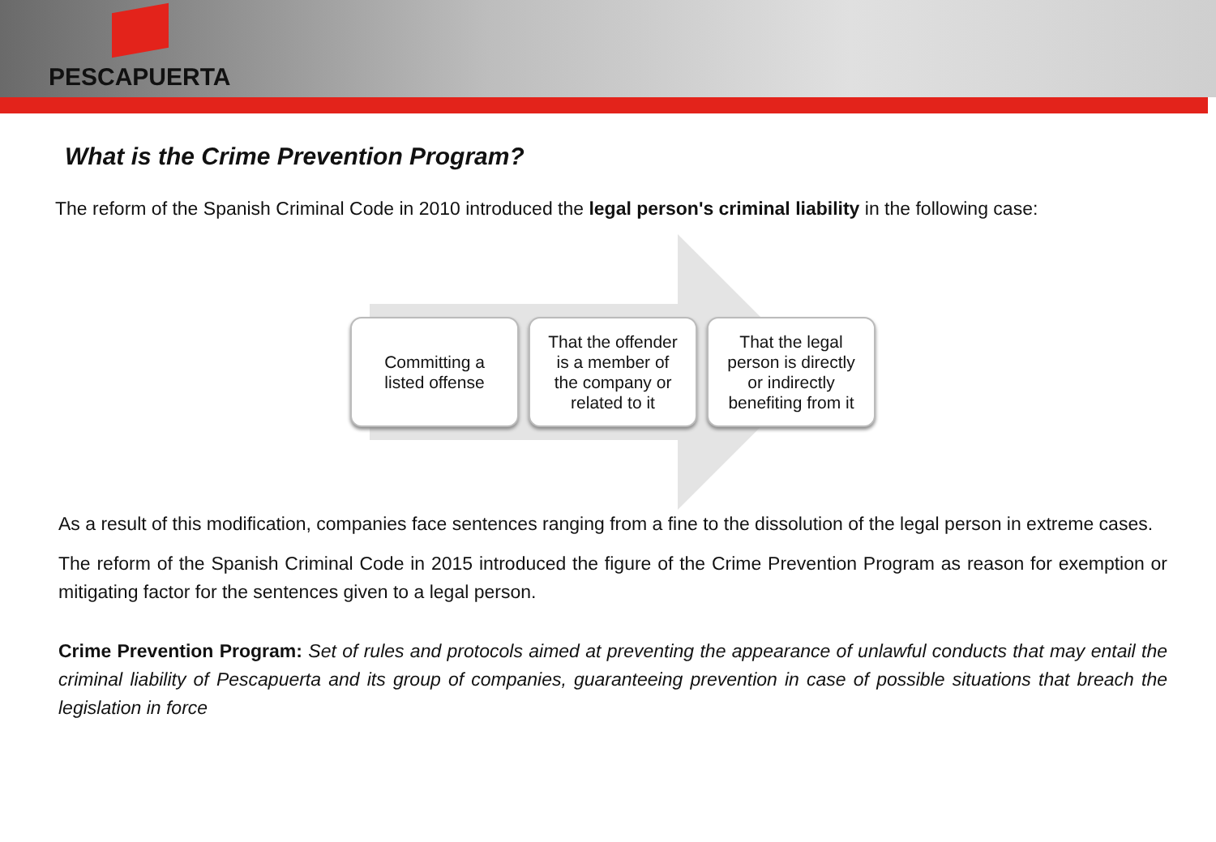PESCAPUERTA
What is the Crime Prevention Program?
The reform of the Spanish Criminal Code in 2010 introduced the legal person's criminal liability in the following case:
Committing a
listed offense
That the offender
is a member of
the company or
related to it
That the legal
person is directly
or indirectly
benefiting from it
As a result of this modification, companies face sentences ranging from a fine to the dissolution of the legal person in extreme cases.
The reform of the Spanish Criminal Code in 2015 introduced the figure of the Crime Prevention Program as reason for exemption or mitigating factor for the sentences given to a legal person.
Crime Prevention Program: Set of rules and protocols aimed at preventing the appearance of unlawful conducts that may entail the criminal liability of Pescapuerta and its group of companies, guaranteeing prevention in case of possible situations that breach the legislation in force